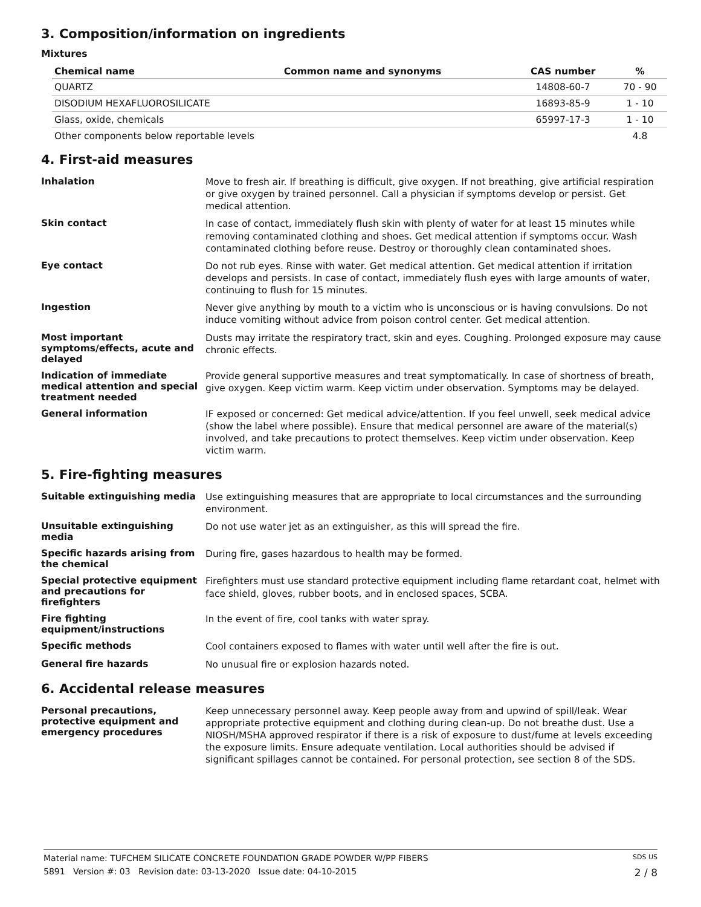3. Composition/information on ingredients
Mixtures
| Chemical name | Common name and synonyms | CAS number | % |
| --- | --- | --- | --- |
| QUARTZ | | 14808-60-7 | 70 - 90 |
| DISODIUM HEXAFLUOROSILICATE | | 16893-85-9 | 1 - 10 |
| Glass, oxide, chemicals | | 65997-17-3 | 1 - 10 |
| Other components below reportable levels | | | 4.8 |
4. First-aid measures
| Inhalation | Move to fresh air. If breathing is difficult, give oxygen. If not breathing, give artificial respiration or give oxygen by trained personnel. Call a physician if symptoms develop or persist. Get medical attention. |
| Skin contact | In case of contact, immediately flush skin with plenty of water for at least 15 minutes while removing contaminated clothing and shoes. Get medical attention if symptoms occur. Wash contaminated clothing before reuse. Destroy or thoroughly clean contaminated shoes. |
| Eye contact | Do not rub eyes. Rinse with water. Get medical attention. Get medical attention if irritation develops and persists. In case of contact, immediately flush eyes with large amounts of water, continuing to flush for 15 minutes. |
| Ingestion | Never give anything by mouth to a victim who is unconscious or is having convulsions. Do not induce vomiting without advice from poison control center. Get medical attention. |
| Most important symptoms/effects, acute and delayed | Dusts may irritate the respiratory tract, skin and eyes. Coughing. Prolonged exposure may cause chronic effects. |
| Indication of immediate medical attention and special treatment needed | Provide general supportive measures and treat symptomatically. In case of shortness of breath, give oxygen. Keep victim warm. Keep victim under observation. Symptoms may be delayed. |
| General information | IF exposed or concerned: Get medical advice/attention. If you feel unwell, seek medical advice (show the label where possible). Ensure that medical personnel are aware of the material(s) involved, and take precautions to protect themselves. Keep victim under observation. Keep victim warm. |
5. Fire-fighting measures
| Suitable extinguishing media | Use extinguishing measures that are appropriate to local circumstances and the surrounding environment. |
| Unsuitable extinguishing media | Do not use water jet as an extinguisher, as this will spread the fire. |
| Specific hazards arising from the chemical | During fire, gases hazardous to health may be formed. |
| Special protective equipment and precautions for firefighters | Firefighters must use standard protective equipment including flame retardant coat, helmet with face shield, gloves, rubber boots, and in enclosed spaces, SCBA. |
| Fire fighting equipment/instructions | In the event of fire, cool tanks with water spray. |
| Specific methods | Cool containers exposed to flames with water until well after the fire is out. |
| General fire hazards | No unusual fire or explosion hazards noted. |
6. Accidental release measures
| Personal precautions, protective equipment and emergency procedures | Keep unnecessary personnel away. Keep people away from and upwind of spill/leak. Wear appropriate protective equipment and clothing during clean-up. Do not breathe dust. Use a NIOSH/MSHA approved respirator if there is a risk of exposure to dust/fume at levels exceeding the exposure limits. Ensure adequate ventilation. Local authorities should be advised if significant spillages cannot be contained. For personal protection, see section 8 of the SDS. |
Material name: TUFCHEM SILICATE CONCRETE FOUNDATION GRADE POWDER W/PP FIBERS SDS US
5891 Version #: 03 Revision date: 03-13-2020 Issue date: 04-10-2015 2 / 8